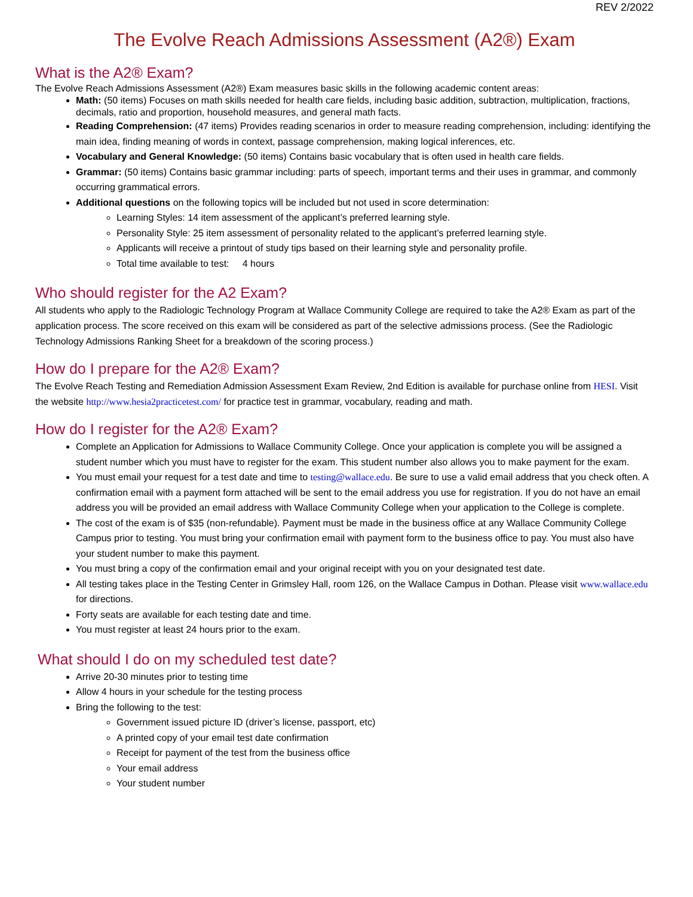REV 2/2022
The Evolve Reach Admissions Assessment (A2®) Exam
What is the A2® Exam?
The Evolve Reach Admissions Assessment (A2®) Exam measures basic skills in the following academic content areas:
Math: (50 items) Focuses on math skills needed for health care fields, including basic addition, subtraction, multiplication, fractions, decimals, ratio and proportion, household measures, and general math facts.
Reading Comprehension: (47 items) Provides reading scenarios in order to measure reading comprehension, including: identifying the main idea, finding meaning of words in context, passage comprehension, making logical inferences, etc.
Vocabulary and General Knowledge: (50 items) Contains basic vocabulary that is often used in health care fields.
Grammar: (50 items) Contains basic grammar including: parts of speech, important terms and their uses in grammar, and commonly occurring grammatical errors.
Additional questions on the following topics will be included but not used in score determination:
Learning Styles: 14 item assessment of the applicant’s preferred learning style.
Personality Style: 25 item assessment of personality related to the applicant’s preferred learning style.
Applicants will receive a printout of study tips based on their learning style and personality profile.
Total time available to test: 4 hours
Who should register for the A2 Exam?
All students who apply to the Radiologic Technology Program at Wallace Community College are required to take the A2® Exam as part of the application process. The score received on this exam will be considered as part of the selective admissions process. (See the Radiologic Technology Admissions Ranking Sheet for a breakdown of the scoring process.)
How do I prepare for the A2® Exam?
The Evolve Reach Testing and Remediation Admission Assessment Exam Review, 2nd Edition is available for purchase online from HESI. Visit the website http://www.hesia2practicetest.com/ for practice test in grammar, vocabulary, reading and math.
How do I register for the A2® Exam?
Complete an Application for Admissions to Wallace Community College. Once your application is complete you will be assigned a student number which you must have to register for the exam. This student number also allows you to make payment for the exam.
You must email your request for a test date and time to testing@wallace.edu. Be sure to use a valid email address that you check often. A confirmation email with a payment form attached will be sent to the email address you use for registration. If you do not have an email address you will be provided an email address with Wallace Community College when your application to the College is complete.
The cost of the exam is of $35 (non-refundable). Payment must be made in the business office at any Wallace Community College Campus prior to testing. You must bring your confirmation email with payment form to the business office to pay. You must also have your student number to make this payment.
You must bring a copy of the confirmation email and your original receipt with you on your designated test date.
All testing takes place in the Testing Center in Grimsley Hall, room 126, on the Wallace Campus in Dothan. Please visit www.wallace.edu for directions.
Forty seats are available for each testing date and time.
You must register at least 24 hours prior to the exam.
What should I do on my scheduled test date?
Arrive 20-30 minutes prior to testing time
Allow 4 hours in your schedule for the testing process
Bring the following to the test:
Government issued picture ID (driver’s license, passport, etc)
A printed copy of your email test date confirmation
Receipt for payment of the test from the business office
Your email address
Your student number